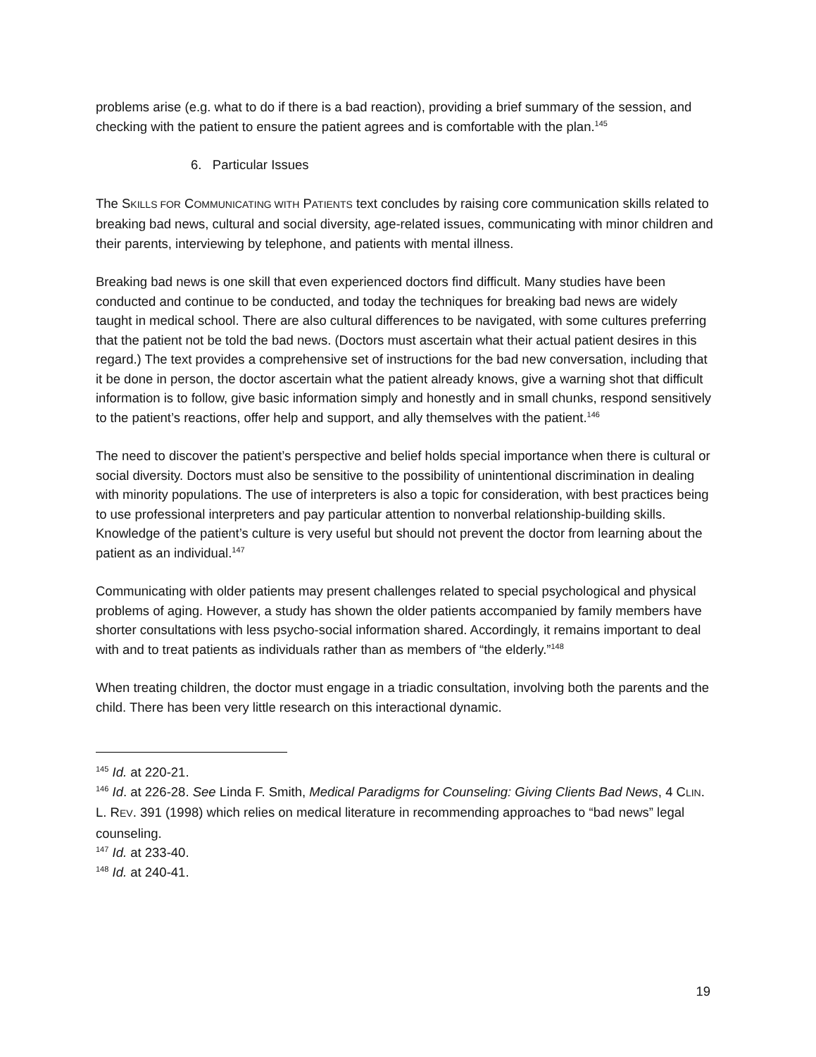problems arise (e.g. what to do if there is a bad reaction), providing a brief summary of the session, and checking with the patient to ensure the patient agrees and is comfortable with the plan.<sup>145</sup>
6. Particular Issues
The SKILLS FOR COMMUNICATING WITH PATIENTS text concludes by raising core communication skills related to breaking bad news, cultural and social diversity, age-related issues, communicating with minor children and their parents, interviewing by telephone, and patients with mental illness.
Breaking bad news is one skill that even experienced doctors find difficult. Many studies have been conducted and continue to be conducted, and today the techniques for breaking bad news are widely taught in medical school. There are also cultural differences to be navigated, with some cultures preferring that the patient not be told the bad news. (Doctors must ascertain what their actual patient desires in this regard.) The text provides a comprehensive set of instructions for the bad new conversation, including that it be done in person, the doctor ascertain what the patient already knows, give a warning shot that difficult information is to follow, give basic information simply and honestly and in small chunks, respond sensitively to the patient’s reactions, offer help and support, and ally themselves with the patient.<sup>146</sup>
The need to discover the patient’s perspective and belief holds special importance when there is cultural or social diversity. Doctors must also be sensitive to the possibility of unintentional discrimination in dealing with minority populations. The use of interpreters is also a topic for consideration, with best practices being to use professional interpreters and pay particular attention to nonverbal relationship-building skills. Knowledge of the patient’s culture is very useful but should not prevent the doctor from learning about the patient as an individual.<sup>147</sup>
Communicating with older patients may present challenges related to special psychological and physical problems of aging. However, a study has shown the older patients accompanied by family members have shorter consultations with less psycho-social information shared. Accordingly, it remains important to deal with and to treat patients as individuals rather than as members of “the elderly.”<sup>148</sup>
When treating children, the doctor must engage in a triadic consultation, involving both the parents and the child. There has been very little research on this interactional dynamic.
<sup>145</sup> Id. at 220-21.
<sup>146</sup> Id. at 226-28. See Linda F. Smith, Medical Paradigms for Counseling: Giving Clients Bad News, 4 CLIN. L. REV. 391 (1998) which relies on medical literature in recommending approaches to “bad news” legal counseling.
<sup>147</sup> Id. at 233-40.
<sup>148</sup> Id. at 240-41.
19